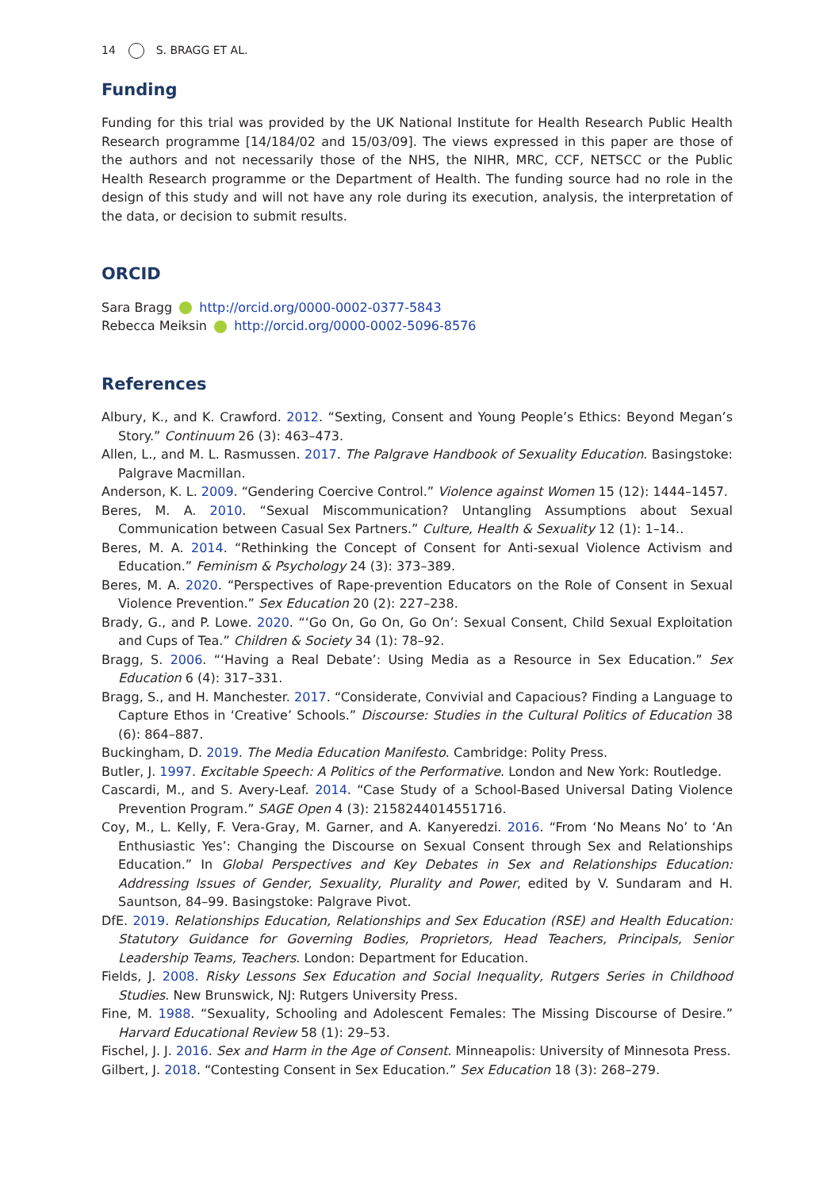14 S. BRAGG ET AL.
Funding
Funding for this trial was provided by the UK National Institute for Health Research Public Health Research programme [14/184/02 and 15/03/09]. The views expressed in this paper are those of the authors and not necessarily those of the NHS, the NIHR, MRC, CCF, NETSCC or the Public Health Research programme or the Department of Health. The funding source had no role in the design of this study and will not have any role during its execution, analysis, the interpretation of the data, or decision to submit results.
ORCID
Sara Bragg http://orcid.org/0000-0002-0377-5843
Rebecca Meiksin http://orcid.org/0000-0002-5096-8576
References
Albury, K., and K. Crawford. 2012. “Sexting, Consent and Young People’s Ethics: Beyond Megan’s Story.” Continuum 26 (3): 463–473.
Allen, L., and M. L. Rasmussen. 2017. The Palgrave Handbook of Sexuality Education. Basingstoke: Palgrave Macmillan.
Anderson, K. L. 2009. “Gendering Coercive Control.” Violence against Women 15 (12): 1444–1457.
Beres, M. A. 2010. “Sexual Miscommunication? Untangling Assumptions about Sexual Communication between Casual Sex Partners.” Culture, Health & Sexuality 12 (1): 1–14..
Beres, M. A. 2014. “Rethinking the Concept of Consent for Anti-sexual Violence Activism and Education.” Feminism & Psychology 24 (3): 373–389.
Beres, M. A. 2020. “Perspectives of Rape-prevention Educators on the Role of Consent in Sexual Violence Prevention.” Sex Education 20 (2): 227–238.
Brady, G., and P. Lowe. 2020. “‘Go On, Go On, Go On’: Sexual Consent, Child Sexual Exploitation and Cups of Tea.” Children & Society 34 (1): 78–92.
Bragg, S. 2006. “‘Having a Real Debate’: Using Media as a Resource in Sex Education.” Sex Education 6 (4): 317–331.
Bragg, S., and H. Manchester. 2017. “Considerate, Convivial and Capacious? Finding a Language to Capture Ethos in ‘Creative’ Schools.” Discourse: Studies in the Cultural Politics of Education 38 (6): 864–887.
Buckingham, D. 2019. The Media Education Manifesto. Cambridge: Polity Press.
Butler, J. 1997. Excitable Speech: A Politics of the Performative. London and New York: Routledge.
Cascardi, M., and S. Avery-Leaf. 2014. “Case Study of a School-Based Universal Dating Violence Prevention Program.” SAGE Open 4 (3): 2158244014551716.
Coy, M., L. Kelly, F. Vera-Gray, M. Garner, and A. Kanyeredzi. 2016. “From ‘No Means No’ to ‘An Enthusiastic Yes’: Changing the Discourse on Sexual Consent through Sex and Relationships Education.” In Global Perspectives and Key Debates in Sex and Relationships Education: Addressing Issues of Gender, Sexuality, Plurality and Power, edited by V. Sundaram and H. Sauntson, 84–99. Basingstoke: Palgrave Pivot.
DfE. 2019. Relationships Education, Relationships and Sex Education (RSE) and Health Education: Statutory Guidance for Governing Bodies, Proprietors, Head Teachers, Principals, Senior Leadership Teams, Teachers. London: Department for Education.
Fields, J. 2008. Risky Lessons Sex Education and Social Inequality, Rutgers Series in Childhood Studies. New Brunswick, NJ: Rutgers University Press.
Fine, M. 1988. “Sexuality, Schooling and Adolescent Females: The Missing Discourse of Desire.” Harvard Educational Review 58 (1): 29–53.
Fischel, J. J. 2016. Sex and Harm in the Age of Consent. Minneapolis: University of Minnesota Press.
Gilbert, J. 2018. “Contesting Consent in Sex Education.” Sex Education 18 (3): 268–279.